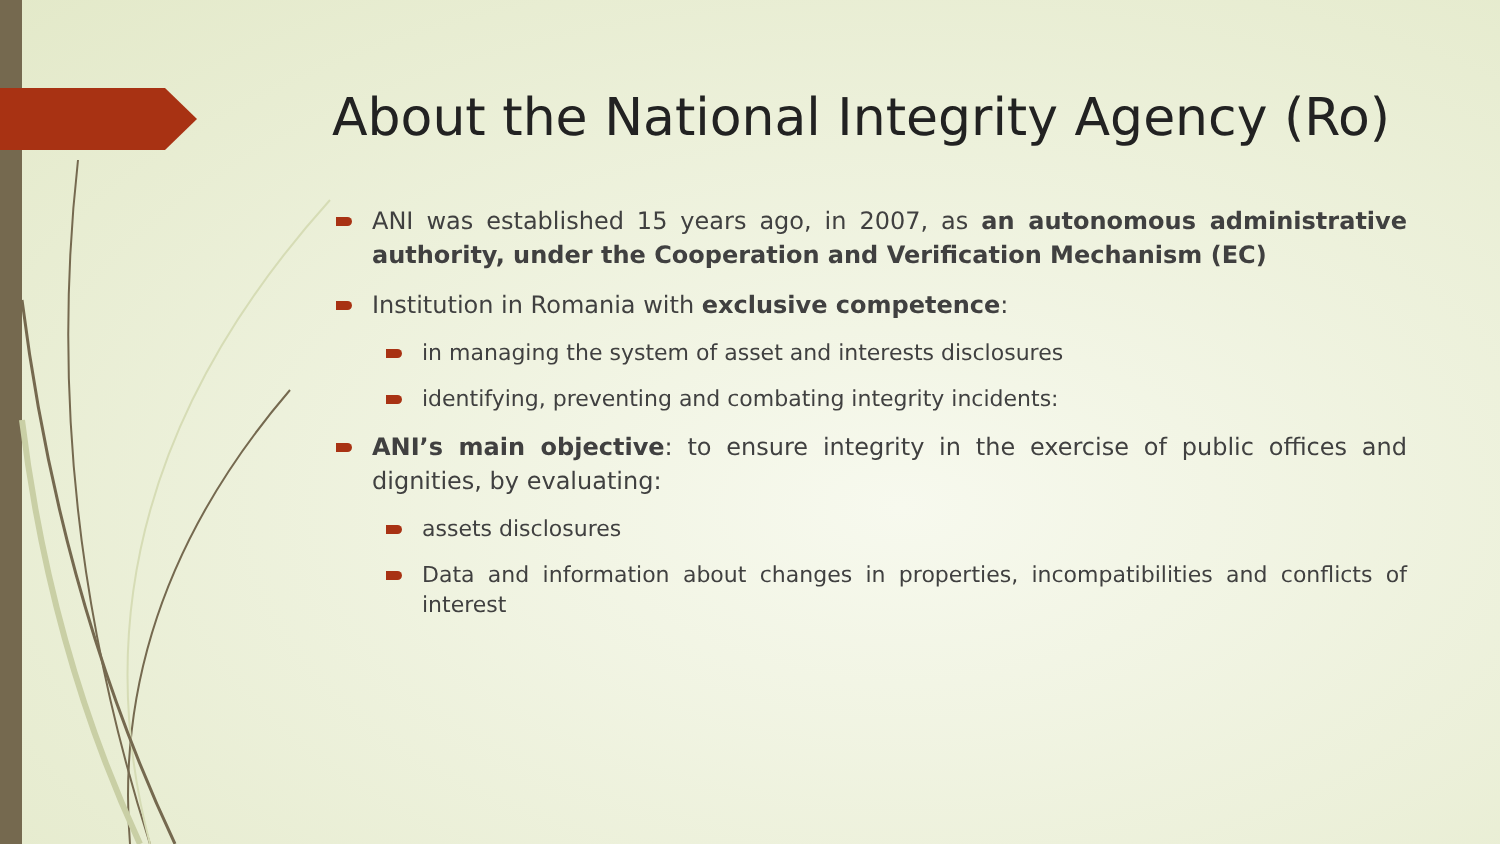About the National Integrity Agency (Ro)
ANI was established 15 years ago, in 2007, as an autonomous administrative authority, under the Cooperation and Verification Mechanism (EC)
Institution in Romania with exclusive competence:
in managing the system of asset and interests disclosures
identifying, preventing and combating integrity incidents:
ANI’s main objective: to ensure integrity in the exercise of public offices and dignities, by evaluating:
assets disclosures
Data and information about changes in properties, incompatibilities and conflicts of interest